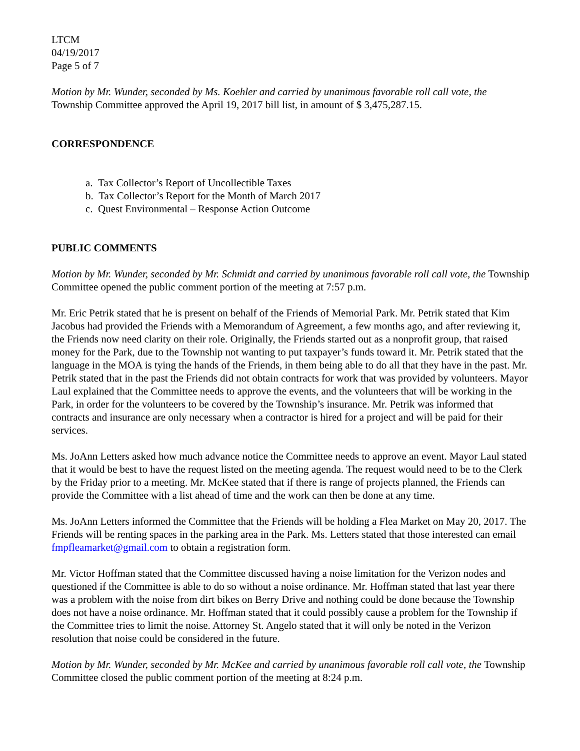LTCM
04/19/2017
Page 5 of 7
Motion by Mr. Wunder, seconded by Ms. Koehler and carried by unanimous favorable roll call vote, the Township Committee approved the April 19, 2017 bill list, in amount of $ 3,475,287.15.
CORRESPONDENCE
a. Tax Collector’s Report of Uncollectible Taxes
b. Tax Collector’s Report for the Month of March 2017
c. Quest Environmental – Response Action Outcome
PUBLIC COMMENTS
Motion by Mr. Wunder, seconded by Mr. Schmidt and carried by unanimous favorable roll call vote, the Township Committee opened the public comment portion of the meeting at 7:57 p.m.
Mr. Eric Petrik stated that he is present on behalf of the Friends of Memorial Park. Mr. Petrik stated that Kim Jacobus had provided the Friends with a Memorandum of Agreement, a few months ago, and after reviewing it, the Friends now need clarity on their role. Originally, the Friends started out as a nonprofit group, that raised money for the Park, due to the Township not wanting to put taxpayer’s funds toward it. Mr. Petrik stated that the language in the MOA is tying the hands of the Friends, in them being able to do all that they have in the past. Mr. Petrik stated that in the past the Friends did not obtain contracts for work that was provided by volunteers. Mayor Laul explained that the Committee needs to approve the events, and the volunteers that will be working in the Park, in order for the volunteers to be covered by the Township’s insurance. Mr. Petrik was informed that contracts and insurance are only necessary when a contractor is hired for a project and will be paid for their services.
Ms. JoAnn Letters asked how much advance notice the Committee needs to approve an event. Mayor Laul stated that it would be best to have the request listed on the meeting agenda. The request would need to be to the Clerk by the Friday prior to a meeting. Mr. McKee stated that if there is range of projects planned, the Friends can provide the Committee with a list ahead of time and the work can then be done at any time.
Ms. JoAnn Letters informed the Committee that the Friends will be holding a Flea Market on May 20, 2017. The Friends will be renting spaces in the parking area in the Park. Ms. Letters stated that those interested can email fmpfleamarket@gmail.com to obtain a registration form.
Mr. Victor Hoffman stated that the Committee discussed having a noise limitation for the Verizon nodes and questioned if the Committee is able to do so without a noise ordinance. Mr. Hoffman stated that last year there was a problem with the noise from dirt bikes on Berry Drive and nothing could be done because the Township does not have a noise ordinance. Mr. Hoffman stated that it could possibly cause a problem for the Township if the Committee tries to limit the noise. Attorney St. Angelo stated that it will only be noted in the Verizon resolution that noise could be considered in the future.
Motion by Mr. Wunder, seconded by Mr. McKee and carried by unanimous favorable roll call vote, the Township Committee closed the public comment portion of the meeting at 8:24 p.m.